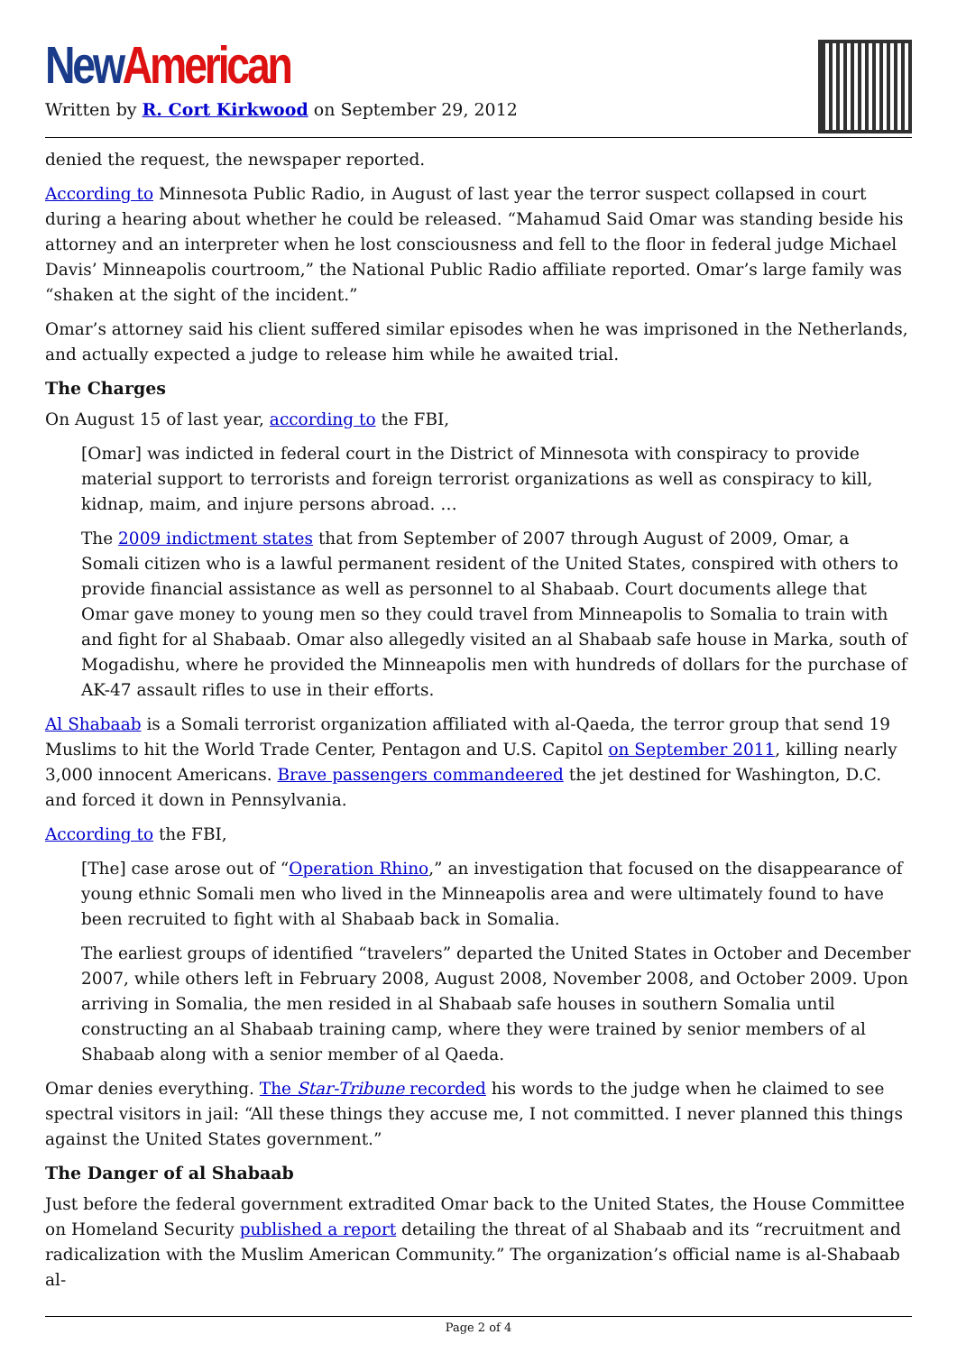New American
Written by R. Cort Kirkwood on September 29, 2012
denied the request, the newspaper reported.
According to Minnesota Public Radio, in August of last year the terror suspect collapsed in court during a hearing about whether he could be released. “Mahamud Said Omar was standing beside his attorney and an interpreter when he lost consciousness and fell to the floor in federal judge Michael Davis’ Minneapolis courtroom,” the National Public Radio affiliate reported. Omar’s large family was “shaken at the sight of the incident.”
Omar’s attorney said his client suffered similar episodes when he was imprisoned in the Netherlands, and actually expected a judge to release him while he awaited trial.
The Charges
On August 15 of last year, according to the FBI,
[Omar] was indicted in federal court in the District of Minnesota with conspiracy to provide material support to terrorists and foreign terrorist organizations as well as conspiracy to kill, kidnap, maim, and injure persons abroad. …
The 2009 indictment states that from September of 2007 through August of 2009, Omar, a Somali citizen who is a lawful permanent resident of the United States, conspired with others to provide financial assistance as well as personnel to al Shabaab. Court documents allege that Omar gave money to young men so they could travel from Minneapolis to Somalia to train with and fight for al Shabaab. Omar also allegedly visited an al Shabaab safe house in Marka, south of Mogadishu, where he provided the Minneapolis men with hundreds of dollars for the purchase of AK-47 assault rifles to use in their efforts.
Al Shabaab is a Somali terrorist organization affiliated with al-Qaeda, the terror group that send 19 Muslims to hit the World Trade Center, Pentagon and U.S. Capitol on September 2011, killing nearly 3,000 innocent Americans. Brave passengers commandeered the jet destined for Washington, D.C. and forced it down in Pennsylvania.
According to the FBI,
[The] case arose out of “Operation Rhino,” an investigation that focused on the disappearance of young ethnic Somali men who lived in the Minneapolis area and were ultimately found to have been recruited to fight with al Shabaab back in Somalia.
The earliest groups of identified “travelers” departed the United States in October and December 2007, while others left in February 2008, August 2008, November 2008, and October 2009. Upon arriving in Somalia, the men resided in al Shabaab safe houses in southern Somalia until constructing an al Shabaab training camp, where they were trained by senior members of al Shabaab along with a senior member of al Qaeda.
Omar denies everything. The Star-Tribune recorded his words to the judge when he claimed to see spectral visitors in jail: “All these things they accuse me, I not committed. I never planned this things against the United States government.”
The Danger of al Shabaab
Just before the federal government extradited Omar back to the United States, the House Committee on Homeland Security published a report detailing the threat of al Shabaab and its “recruitment and radicalization with the Muslim American Community.” The organization’s official name is al-Shabaab al-
Page 2 of 4